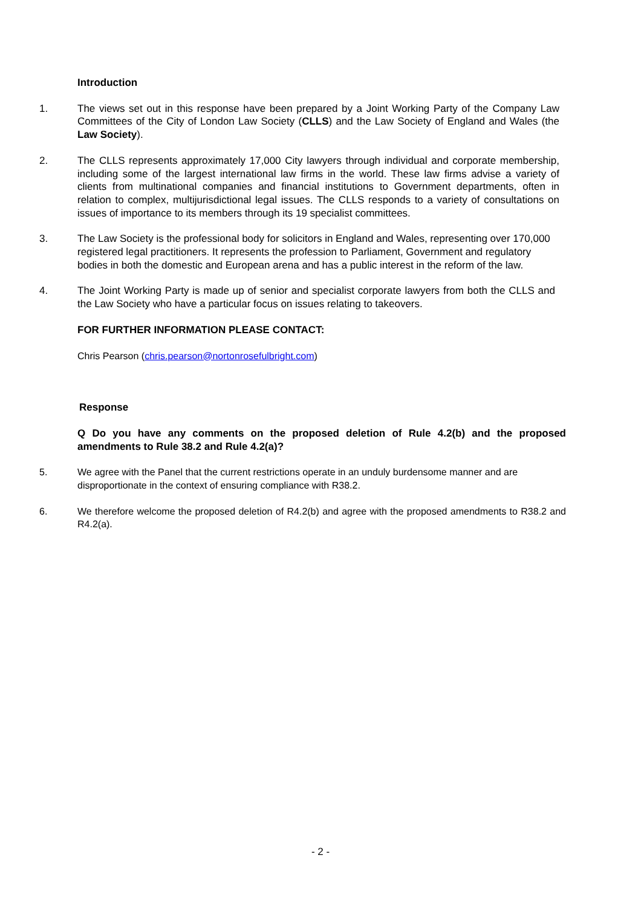Introduction
1. The views set out in this response have been prepared by a Joint Working Party of the Company Law Committees of the City of London Law Society (CLLS) and the Law Society of England and Wales (the Law Society).
2. The CLLS represents approximately 17,000 City lawyers through individual and corporate membership, including some of the largest international law firms in the world. These law firms advise a variety of clients from multinational companies and financial institutions to Government departments, often in relation to complex, multijurisdictional legal issues. The CLLS responds to a variety of consultations on issues of importance to its members through its 19 specialist committees.
3. The Law Society is the professional body for solicitors in England and Wales, representing over 170,000 registered legal practitioners. It represents the profession to Parliament, Government and regulatory bodies in both the domestic and European arena and has a public interest in the reform of the law.
4. The Joint Working Party is made up of senior and specialist corporate lawyers from both the CLLS and the Law Society who have a particular focus on issues relating to takeovers.
FOR FURTHER INFORMATION PLEASE CONTACT:
Chris Pearson (chris.pearson@nortonrosefulbright.com)
Response
Q Do you have any comments on the proposed deletion of Rule 4.2(b) and the proposed amendments to Rule 38.2 and Rule 4.2(a)?
5. We agree with the Panel that the current restrictions operate in an unduly burdensome manner and are disproportionate in the context of ensuring compliance with R38.2.
6. We therefore welcome the proposed deletion of R4.2(b) and agree with the proposed amendments to R38.2 and R4.2(a).
- 2 -